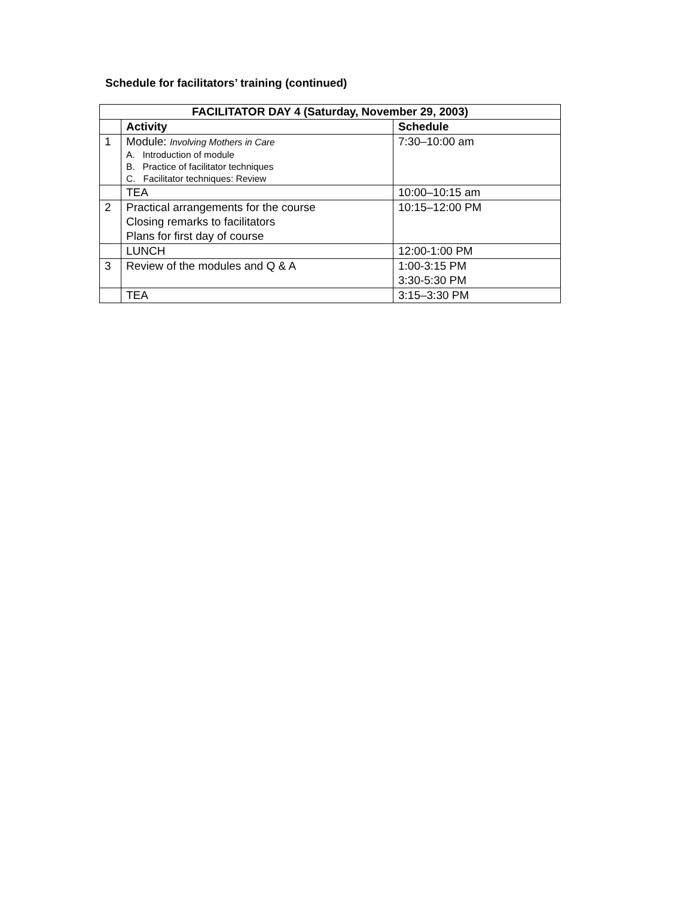Schedule for facilitators’ training (continued)
| FACILITATOR DAY 4 (Saturday, November 29, 2003) | | |
| --- | --- | --- |
| | Activity | Schedule |
| 1 | Module: Involving Mothers in Care A. Introduction of module B. Practice of facilitator techniques C. Facilitator techniques: Review | 7:30–10:00 am |
| | TEA | 10:00–10:15 am |
| 2 | Practical arrangements for the course Closing remarks to facilitators Plans for first day of course | 10:15–12:00 PM |
| | LUNCH | 12:00-1:00 PM |
| 3 | Review of the modules and Q & A | 1:00-3:15 PM 3:30-5:30 PM |
| | TEA | 3:15–3:30 PM |